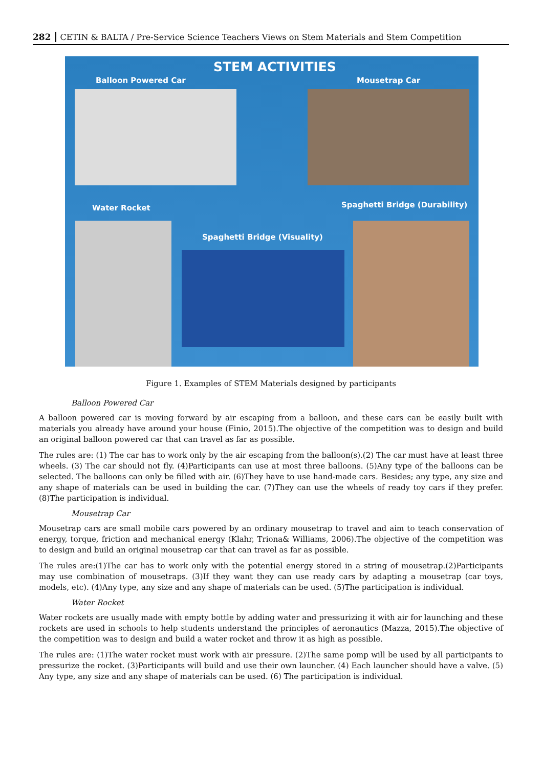282 CETIN & BALTA / Pre-Service Science Teachers Views on Stem Materials and Stem Competition
STEM ACTIVITIES
Balloon Powered Car Mousetrap Car
Water Rocket Spaghetti Bridge (Durability)
Spaghetti Bridge (Visuality)
Figure 1. Examples of STEM Materials designed by participants
Balloon Powered Car
A balloon powered car is moving forward by air escaping from a balloon, and these cars can be easily built with materials you already have around your house (Finio, 2015).The objective of the competition was to design and build an original balloon powered car that can travel as far as possible.
The rules are: (1) The car has to work only by the air escaping from the balloon(s).(2) The car must have at least three wheels. (3) The car should not fly. (4)Participants can use at most three balloons. (5)Any type of the balloons can be selected. The balloons can only be filled with air. (6)They have to use hand-made cars. Besides; any type, any size and any shape of materials can be used in building the car. (7)They can use the wheels of ready toy cars if they prefer. (8)The participation is individual.
Mousetrap Car
Mousetrap cars are small mobile cars powered by an ordinary mousetrap to travel and aim to teach conservation of energy, torque, friction and mechanical energy (Klahr, Triona& Williams, 2006).The objective of the competition was to design and build an original mousetrap car that can travel as far as possible.
The rules are:(1)The car has to work only with the potential energy stored in a string of mousetrap.(2)Participants may use combination of mousetraps. (3)If they want they can use ready cars by adapting a mousetrap (car toys, models, etc). (4)Any type, any size and any shape of materials can be used. (5)The participation is individual.
Water Rocket
Water rockets are usually made with empty bottle by adding water and pressurizing it with air for launching and these rockets are used in schools to help students understand the principles of aeronautics (Mazza, 2015).The objective of the competition was to design and build a water rocket and throw it as high as possible.
The rules are: (1)The water rocket must work with air pressure. (2)The same pomp will be used by all participants to pressurize the rocket. (3)Participants will build and use their own launcher. (4) Each launcher should have a valve. (5) Any type, any size and any shape of materials can be used. (6) The participation is individual.